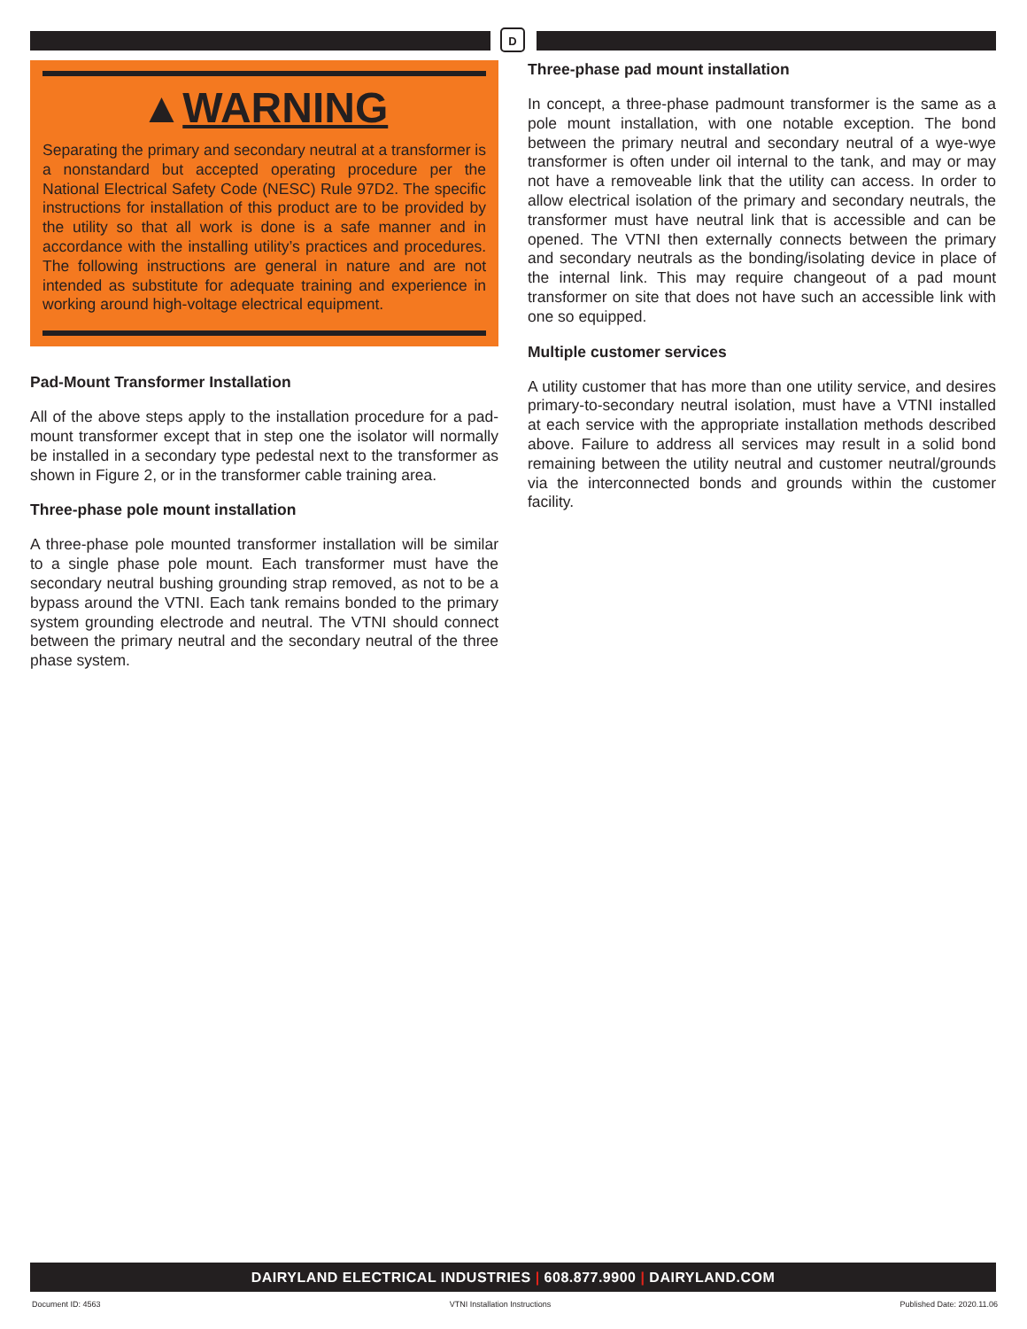D
▲WARNING
Separating the primary and secondary neutral at a transformer is a nonstandard but accepted operating procedure per the National Electrical Safety Code (NESC) Rule 97D2. The specific instructions for installation of this product are to be provided by the utility so that all work is done is a safe manner and in accordance with the installing utility’s practices and procedures. The following instructions are general in nature and are not intended as substitute for adequate training and experience in working around high-voltage electrical equipment.
Pad-Mount Transformer Installation
All of the above steps apply to the installation procedure for a pad-mount transformer except that in step one the isolator will normally be installed in a secondary type pedestal next to the transformer as shown in Figure 2, or in the transformer cable training area.
Three-phase pole mount installation
A three-phase pole mounted transformer installation will be similar to a single phase pole mount. Each transformer must have the secondary neutral bushing grounding strap removed, as not to be a bypass around the VTNI. Each tank remains bonded to the primary system grounding electrode and neutral. The VTNI should connect between the primary neutral and the secondary neutral of the three phase system.
Three-phase pad mount installation
In concept, a three-phase padmount transformer is the same as a pole mount installation, with one notable exception. The bond between the primary neutral and secondary neutral of a wye-wye transformer is often under oil internal to the tank, and may or may not have a removeable link that the utility can access. In order to allow electrical isolation of the primary and secondary neutrals, the transformer must have neutral link that is accessible and can be opened. The VTNI then externally connects between the primary and secondary neutrals as the bonding/isolating device in place of the internal link. This may require changeout of a pad mount transformer on site that does not have such an accessible link with one so equipped.
Multiple customer services
A utility customer that has more than one utility service, and desires primary-to-secondary neutral isolation, must have a VTNI installed at each service with the appropriate installation methods described above. Failure to address all services may result in a solid bond remaining between the utility neutral and customer neutral/grounds via the interconnected bonds and grounds within the customer facility.
DAIRYLAND ELECTRICAL INDUSTRIES | 608.877.9900 | DAIRYLAND.COM
Document ID: 4563 VTNI Installation Instructions Published Date: 2020.11.06